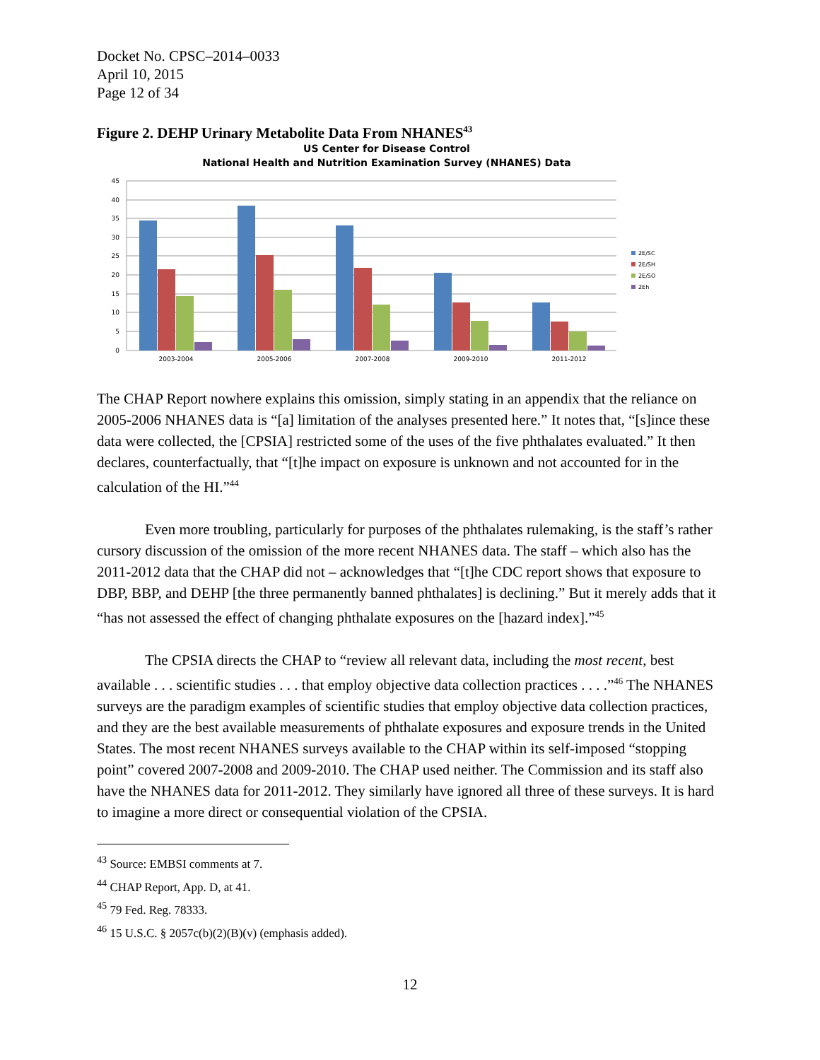Docket No. CPSC–2014–0033
April 10, 2015
Page 12 of 34
Figure 2. DEHP Urinary Metabolite Data From NHANES<sup>43</sup>
US Center for Disease Control
National Health and Nutrition Examination Survey (NHANES) Data
45
40
35
30
25
20
15
10
5
0
2003-2004
2005-2006
2007-2008
2009-2010
2011-2012
2E/SC
2E/SH
2E/SO
2Eh
The CHAP Report nowhere explains this omission, simply stating in an appendix that the reliance on 2005-2006 NHANES data is “[a] limitation of the analyses presented here.” It notes that, “[s]ince these data were collected, the [CPSIA] restricted some of the uses of the five phthalates evaluated.” It then declares, counterfactually, that “[t]he impact on exposure is unknown and not accounted for in the calculation of the HI.”<sup>44</sup>
Even more troubling, particularly for purposes of the phthalates rulemaking, is the staff’s rather cursory discussion of the omission of the more recent NHANES data. The staff – which also has the 2011-2012 data that the CHAP did not – acknowledges that “[t]he CDC report shows that exposure to DBP, BBP, and DEHP [the three permanently banned phthalates] is declining.” But it merely adds that it “has not assessed the effect of changing phthalate exposures on the [hazard index].”<sup>45</sup>
The CPSIA directs the CHAP to “review all relevant data, including the most recent, best available . . . scientific studies . . . that employ objective data collection practices . . . .”<sup>46</sup> The NHANES surveys are the paradigm examples of scientific studies that employ objective data collection practices, and they are the best available measurements of phthalate exposures and exposure trends in the United States. The most recent NHANES surveys available to the CHAP within its self-imposed “stopping point” covered 2007-2008 and 2009-2010. The CHAP used neither. The Commission and its staff also have the NHANES data for 2011-2012. They similarly have ignored all three of these surveys. It is hard to imagine a more direct or consequential violation of the CPSIA.
<sup>43</sup> Source: EMBSI comments at 7.
<sup>44</sup> CHAP Report, App. D, at 41.
<sup>45</sup> 79 Fed. Reg. 78333.
<sup>46</sup> 15 U.S.C. § 2057c(b)(2)(B)(v) (emphasis added).
12